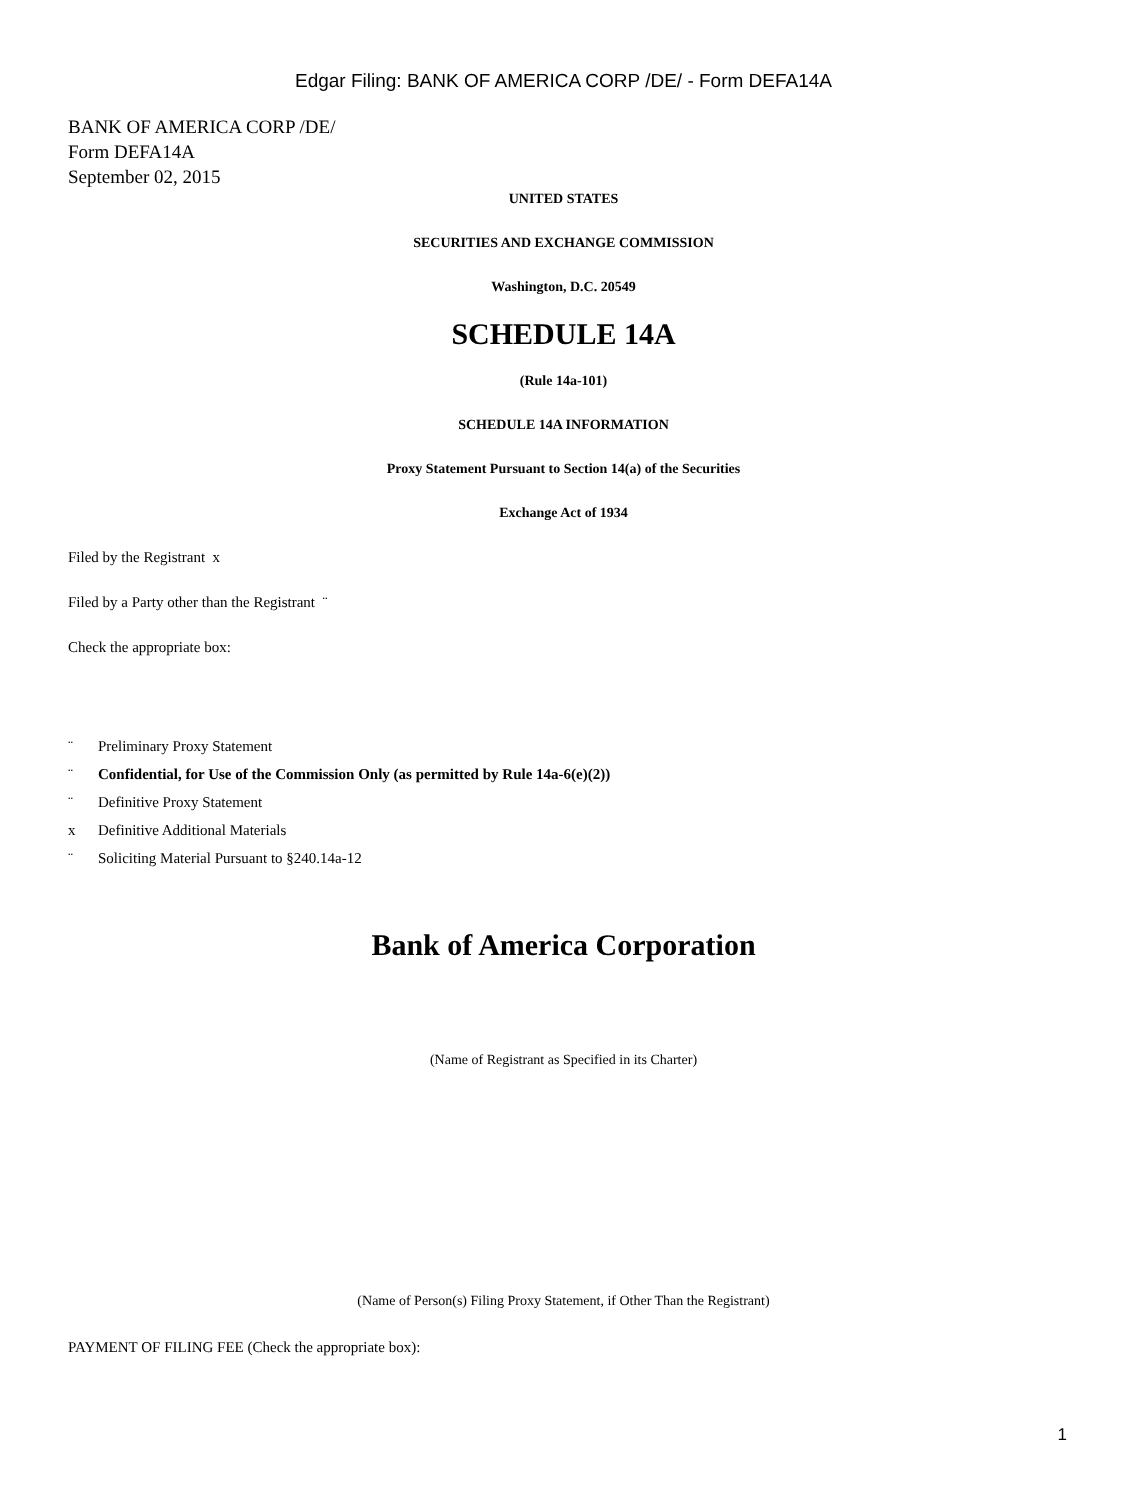Edgar Filing: BANK OF AMERICA CORP /DE/ - Form DEFA14A
BANK OF AMERICA CORP /DE/
Form DEFA14A
September 02, 2015
UNITED STATES
SECURITIES AND EXCHANGE COMMISSION
Washington, D.C. 20549
SCHEDULE 14A
(Rule 14a-101)
SCHEDULE 14A INFORMATION
Proxy Statement Pursuant to Section 14(a) of the Securities
Exchange Act of 1934
Filed by the Registrant x
Filed by a Party other than the Registrant ¨
Check the appropriate box:
¨ Preliminary Proxy Statement
¨ Confidential, for Use of the Commission Only (as permitted by Rule 14a-6(e)(2))
¨ Definitive Proxy Statement
x Definitive Additional Materials
¨ Soliciting Material Pursuant to §240.14a-12
Bank of America Corporation
(Name of Registrant as Specified in its Charter)
(Name of Person(s) Filing Proxy Statement, if Other Than the Registrant)
PAYMENT OF FILING FEE (Check the appropriate box):
1